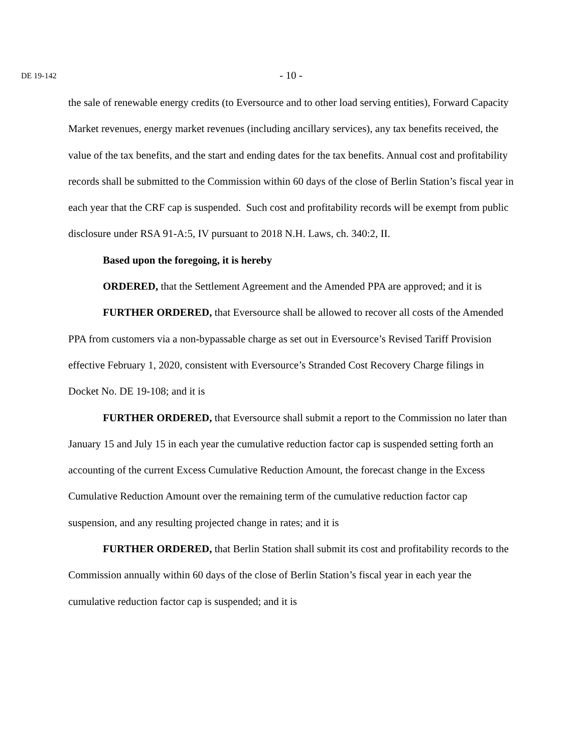DE 19-142
- 10 -
the sale of renewable energy credits (to Eversource and to other load serving entities), Forward Capacity Market revenues, energy market revenues (including ancillary services), any tax benefits received, the value of the tax benefits, and the start and ending dates for the tax benefits. Annual cost and profitability records shall be submitted to the Commission within 60 days of the close of Berlin Station’s fiscal year in each year that the CRF cap is suspended. Such cost and profitability records will be exempt from public disclosure under RSA 91-A:5, IV pursuant to 2018 N.H. Laws, ch. 340:2, II.
Based upon the foregoing, it is hereby
ORDERED, that the Settlement Agreement and the Amended PPA are approved; and it is
FURTHER ORDERED, that Eversource shall be allowed to recover all costs of the Amended PPA from customers via a non-bypassable charge as set out in Eversource’s Revised Tariff Provision effective February 1, 2020, consistent with Eversource’s Stranded Cost Recovery Charge filings in Docket No. DE 19-108; and it is
FURTHER ORDERED, that Eversource shall submit a report to the Commission no later than January 15 and July 15 in each year the cumulative reduction factor cap is suspended setting forth an accounting of the current Excess Cumulative Reduction Amount, the forecast change in the Excess Cumulative Reduction Amount over the remaining term of the cumulative reduction factor cap suspension, and any resulting projected change in rates; and it is
FURTHER ORDERED, that Berlin Station shall submit its cost and profitability records to the Commission annually within 60 days of the close of Berlin Station’s fiscal year in each year the cumulative reduction factor cap is suspended; and it is